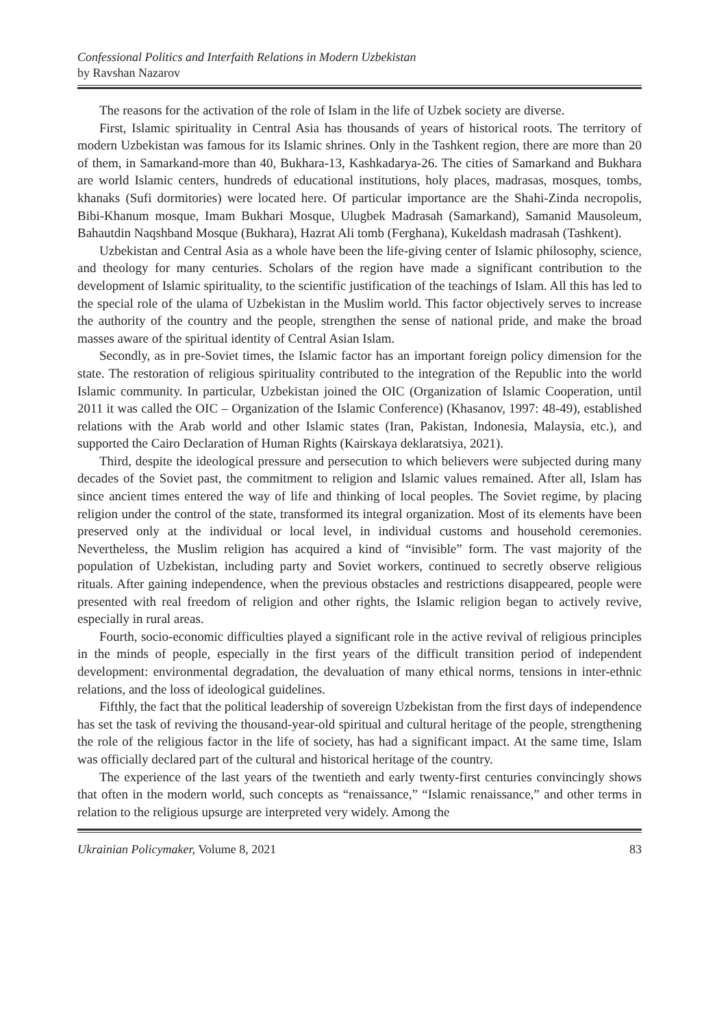Confessional Politics and Interfaith Relations in Modern Uzbekistan
by Ravshan Nazarov
The reasons for the activation of the role of Islam in the life of Uzbek society are diverse.
First, Islamic spirituality in Central Asia has thousands of years of historical roots. The territory of modern Uzbekistan was famous for its Islamic shrines. Only in the Tashkent region, there are more than 20 of them, in Samarkand-more than 40, Bukhara-13, Kashkadarya-26. The cities of Samarkand and Bukhara are world Islamic centers, hundreds of educational institutions, holy places, madrasas, mosques, tombs, khanaks (Sufi dormitories) were located here. Of particular importance are the Shahi-Zinda necropolis, Bibi-Khanum mosque, Imam Bukhari Mosque, Ulugbek Madrasah (Samarkand), Samanid Mausoleum, Bahautdin Naqshband Mosque (Bukhara), Hazrat Ali tomb (Ferghana), Kukeldash madrasah (Tashkent).
Uzbekistan and Central Asia as a whole have been the life-giving center of Islamic philosophy, science, and theology for many centuries. Scholars of the region have made a significant contribution to the development of Islamic spirituality, to the scientific justification of the teachings of Islam. All this has led to the special role of the ulama of Uzbekistan in the Muslim world. This factor objectively serves to increase the authority of the country and the people, strengthen the sense of national pride, and make the broad masses aware of the spiritual identity of Central Asian Islam.
Secondly, as in pre-Soviet times, the Islamic factor has an important foreign policy dimension for the state. The restoration of religious spirituality contributed to the integration of the Republic into the world Islamic community. In particular, Uzbekistan joined the OIC (Organization of Islamic Cooperation, until 2011 it was called the OIC – Organization of the Islamic Conference) (Khasanov, 1997: 48-49), established relations with the Arab world and other Islamic states (Iran, Pakistan, Indonesia, Malaysia, etc.), and supported the Cairo Declaration of Human Rights (Kairskaya deklaratsiya, 2021).
Third, despite the ideological pressure and persecution to which believers were subjected during many decades of the Soviet past, the commitment to religion and Islamic values remained. After all, Islam has since ancient times entered the way of life and thinking of local peoples. The Soviet regime, by placing religion under the control of the state, transformed its integral organization. Most of its elements have been preserved only at the individual or local level, in individual customs and household ceremonies. Nevertheless, the Muslim religion has acquired a kind of “invisible” form. The vast majority of the population of Uzbekistan, including party and Soviet workers, continued to secretly observe religious rituals. After gaining independence, when the previous obstacles and restrictions disappeared, people were presented with real freedom of religion and other rights, the Islamic religion began to actively revive, especially in rural areas.
Fourth, socio-economic difficulties played a significant role in the active revival of religious principles in the minds of people, especially in the first years of the difficult transition period of independent development: environmental degradation, the devaluation of many ethical norms, tensions in inter-ethnic relations, and the loss of ideological guidelines.
Fifthly, the fact that the political leadership of sovereign Uzbekistan from the first days of independence has set the task of reviving the thousand-year-old spiritual and cultural heritage of the people, strengthening the role of the religious factor in the life of society, has had a significant impact. At the same time, Islam was officially declared part of the cultural and historical heritage of the country.
The experience of the last years of the twentieth and early twenty-first centuries convincingly shows that often in the modern world, such concepts as “renaissance,” “Islamic renaissance,” and other terms in relation to the religious upsurge are interpreted very widely. Among the
Ukrainian Policymaker, Volume 8, 2021 83